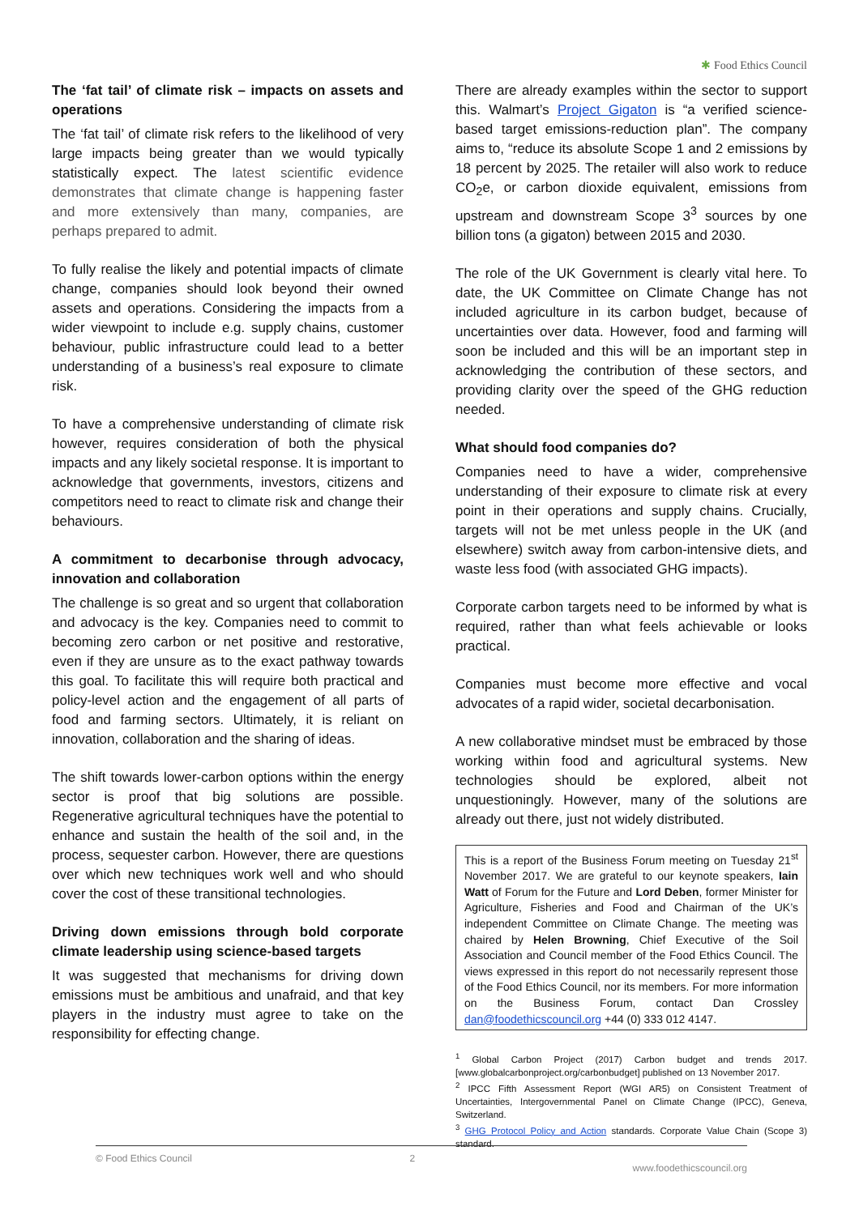✱ Food Ethics Council
The ‘fat tail’ of climate risk – impacts on assets and operations
The ‘fat tail’ of climate risk refers to the likelihood of very large impacts being greater than we would typically statistically expect. The latest scientific evidence demonstrates that climate change is happening faster and more extensively than many, companies, are perhaps prepared to admit.
To fully realise the likely and potential impacts of climate change, companies should look beyond their owned assets and operations. Considering the impacts from a wider viewpoint to include e.g. supply chains, customer behaviour, public infrastructure could lead to a better understanding of a business’s real exposure to climate risk.
To have a comprehensive understanding of climate risk however, requires consideration of both the physical impacts and any likely societal response. It is important to acknowledge that governments, investors, citizens and competitors need to react to climate risk and change their behaviours.
A commitment to decarbonise through advocacy, innovation and collaboration
The challenge is so great and so urgent that collaboration and advocacy is the key. Companies need to commit to becoming zero carbon or net positive and restorative, even if they are unsure as to the exact pathway towards this goal. To facilitate this will require both practical and policy-level action and the engagement of all parts of food and farming sectors. Ultimately, it is reliant on innovation, collaboration and the sharing of ideas.
The shift towards lower-carbon options within the energy sector is proof that big solutions are possible. Regenerative agricultural techniques have the potential to enhance and sustain the health of the soil and, in the process, sequester carbon. However, there are questions over which new techniques work well and who should cover the cost of these transitional technologies.
Driving down emissions through bold corporate climate leadership using science-based targets
It was suggested that mechanisms for driving down emissions must be ambitious and unafraid, and that key players in the industry must agree to take on the responsibility for effecting change.
There are already examples within the sector to support this. Walmart’s Project Gigaton is “a verified science-based target emissions-reduction plan”. The company aims to, “reduce its absolute Scope 1 and 2 emissions by 18 percent by 2025. The retailer will also work to reduce CO<sub>2</sub>e, or carbon dioxide equivalent, emissions from upstream and downstream Scope 3<sup>3</sup> sources by one billion tons (a gigaton) between 2015 and 2030.
The role of the UK Government is clearly vital here. To date, the UK Committee on Climate Change has not included agriculture in its carbon budget, because of uncertainties over data. However, food and farming will soon be included and this will be an important step in acknowledging the contribution of these sectors, and providing clarity over the speed of the GHG reduction needed.
What should food companies do?
Companies need to have a wider, comprehensive understanding of their exposure to climate risk at every point in their operations and supply chains. Crucially, targets will not be met unless people in the UK (and elsewhere) switch away from carbon-intensive diets, and waste less food (with associated GHG impacts).
Corporate carbon targets need to be informed by what is required, rather than what feels achievable or looks practical.
Companies must become more effective and vocal advocates of a rapid wider, societal decarbonisation.
A new collaborative mindset must be embraced by those working within food and agricultural systems. New technologies should be explored, albeit not unquestioningly. However, many of the solutions are already out there, just not widely distributed.
This is a report of the Business Forum meeting on Tuesday 21<sup>st</sup> November 2017. We are grateful to our keynote speakers, Iain Watt of Forum for the Future and Lord Deben, former Minister for Agriculture, Fisheries and Food and Chairman of the UK’s independent Committee on Climate Change. The meeting was chaired by Helen Browning, Chief Executive of the Soil Association and Council member of the Food Ethics Council. The views expressed in this report do not necessarily represent those of the Food Ethics Council, nor its members. For more information on the Business Forum, contact Dan Crossley dan@foodethicscouncil.org +44 (0) 333 012 4147.
<sup>1</sup> Global Carbon Project (2017) Carbon budget and trends 2017. [www.globalcarbonproject.org/carbonbudget] published on 13 November 2017.
<sup>2</sup> IPCC Fifth Assessment Report (WGI AR5) on Consistent Treatment of Uncertainties, Intergovernmental Panel on Climate Change (IPCC), Geneva, Switzerland.
<sup>3</sup> GHG Protocol Policy and Action standards. Corporate Value Chain (Scope 3) standard.
© Food Ethics Council 2 www.foodethicscouncil.org